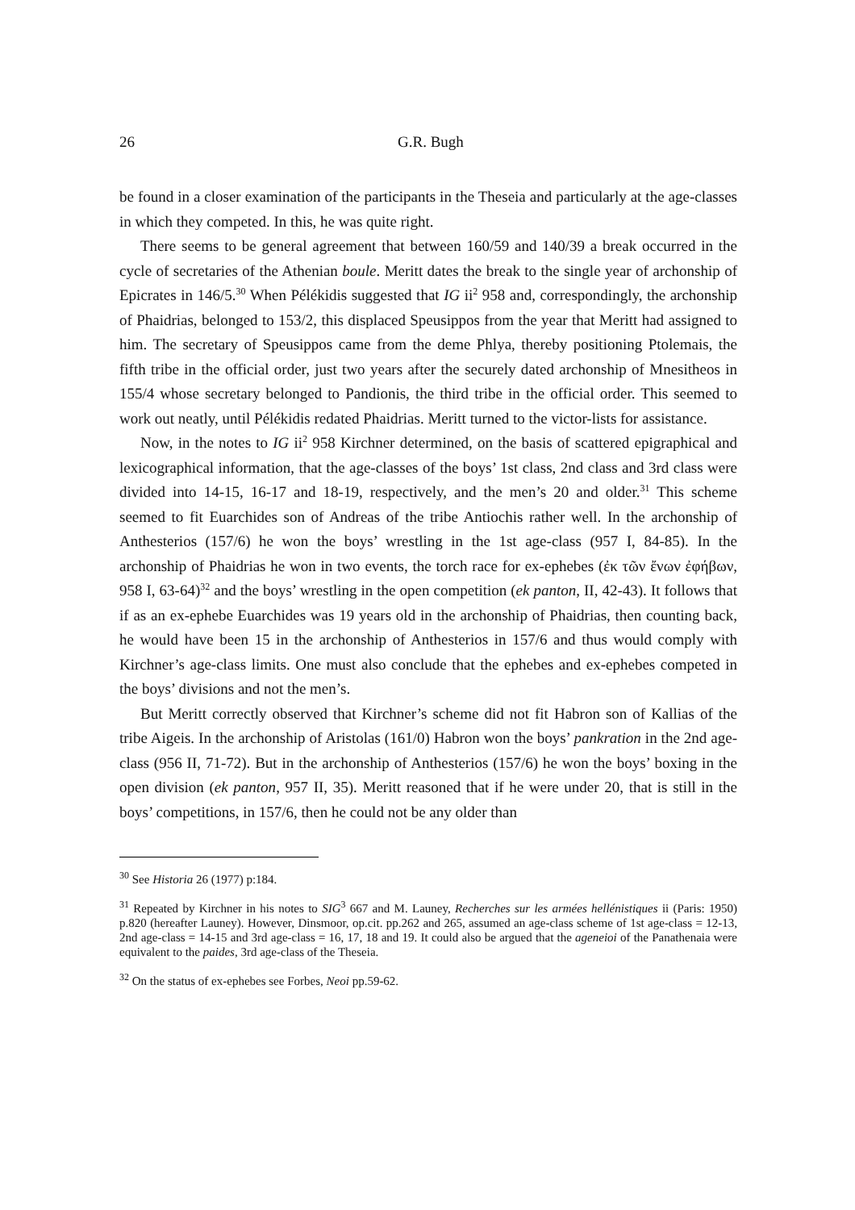26 G.R. Bugh
be found in a closer examination of the participants in the Theseia and particularly at the age-classes in which they competed. In this, he was quite right.
There seems to be general agreement that between 160/59 and 140/39 a break occurred in the cycle of secretaries of the Athenian boule. Meritt dates the break to the single year of archonship of Epicrates in 146/5.<sup>30</sup> When Pélékidis suggested that IG ii<sup>2</sup> 958 and, correspondingly, the archonship of Phaidrias, belonged to 153/2, this displaced Speusippos from the year that Meritt had assigned to him. The secretary of Speusippos came from the deme Phlya, thereby positioning Ptolemais, the fifth tribe in the official order, just two years after the securely dated archonship of Mnesitheos in 155/4 whose secretary belonged to Pandionis, the third tribe in the official order. This seemed to work out neatly, until Pélékidis redated Phaidrias. Meritt turned to the victor-lists for assistance.
Now, in the notes to IG ii<sup>2</sup> 958 Kirchner determined, on the basis of scattered epigraphical and lexicographical information, that the age-classes of the boys’ 1st class, 2nd class and 3rd class were divided into 14-15, 16-17 and 18-19, respectively, and the men’s 20 and older.<sup>31</sup> This scheme seemed to fit Euarchides son of Andreas of the tribe Antiochis rather well. In the archonship of Anthesterios (157/6) he won the boys’ wrestling in the 1st age-class (957 I, 84-85). In the archonship of Phaidrias he won in two events, the torch race for ex-ephebes (ἐκ τῶν ἔνων ἐφήβων, 958 I, 63-64)<sup>32</sup> and the boys’ wrestling in the open competition (ek panton, II, 42-43). It follows that if as an ex-ephebe Euarchides was 19 years old in the archonship of Phaidrias, then counting back, he would have been 15 in the archonship of Anthesterios in 157/6 and thus would comply with Kirchner’s age-class limits. One must also conclude that the ephebes and ex-ephebes competed in the boys’ divisions and not the men’s.
But Meritt correctly observed that Kirchner’s scheme did not fit Habron son of Kallias of the tribe Aigeis. In the archonship of Aristolas (161/0) Habron won the boys’ pankration in the 2nd age-class (956 II, 71-72). But in the archonship of Anthesterios (157/6) he won the boys’ boxing in the open division (ek panton, 957 II, 35). Meritt reasoned that if he were under 20, that is still in the boys’ competitions, in 157/6, then he could not be any older than
<sup>30</sup> See Historia 26 (1977) p:184.
<sup>31</sup> Repeated by Kirchner in his notes to SIG<sup>3</sup> 667 and M. Launey, Recherches sur les armées hellénistiques ii (Paris: 1950) p.820 (hereafter Launey). However, Dinsmoor, op.cit. pp.262 and 265, assumed an age-class scheme of 1st age-class = 12-13, 2nd age-class = 14-15 and 3rd age-class = 16, 17, 18 and 19. It could also be argued that the ageneioi of the Panathenaia were equivalent to the paides, 3rd age-class of the Theseia.
<sup>32</sup> On the status of ex-ephebes see Forbes, Neoi pp.59-62.